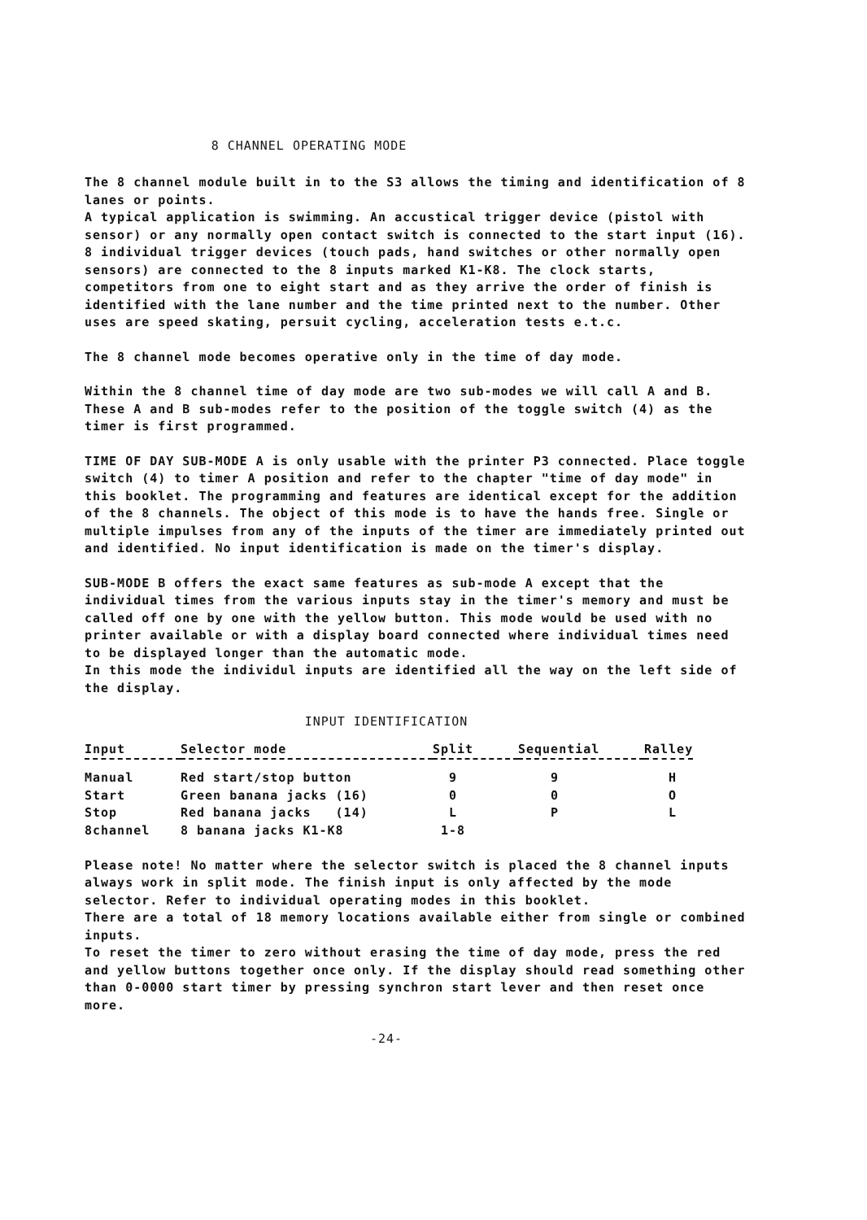8 CHANNEL OPERATING MODE
The 8 channel module built in to the S3 allows the timing and identification of 8 lanes or points.
A typical application is swimming. An accustical trigger device (pistol with sensor) or any normally open contact switch is connected to the start input (16).
8 individual trigger devices (touch pads, hand switches or other normally open sensors) are connected to the 8 inputs marked K1-K8. The clock starts, competitors from one to eight start and as they arrive the order of finish is identified with the lane number and the time printed next to the number. Other uses are speed skating, persuit cycling, acceleration tests e.t.c.
The 8 channel mode becomes operative only in the time of day mode.
Within the 8 channel time of day mode are two sub-modes we will call A and B. These A and B sub-modes refer to the position of the toggle switch (4) as the timer is first programmed.
TIME OF DAY SUB-MODE A is only usable with the printer P3 connected. Place toggle switch (4) to timer A position and refer to the chapter "time of day mode" in this booklet. The programming and features are identical except for the addition of the 8 channels. The object of this mode is to have the hands free. Single or multiple impulses from any of the inputs of the timer are immediately printed out and identified. No input identification is made on the timer's display.
SUB-MODE B offers the exact same features as sub-mode A except that the individual times from the various inputs stay in the timer's memory and must be called off one by one with the yellow button. This mode would be used with no printer available or with a display board connected where individual times need to be displayed longer than the automatic mode.
In this mode the individul inputs are identified all the way on the left side of the display.
INPUT IDENTIFICATION
| Input | Selector mode | Split | Sequential | Ralley |
| --- | --- | --- | --- | --- |
| Manual | Red start/stop button | 9 | 9 | H |
| Start | Green banana jacks (16) | 0 | 0 | O |
| Stop | Red banana jacks (14) | L | P | L |
| 8channel | 8 banana jacks K1-K8 | 1-8 | | |
Please note! No matter where the selector switch is placed the 8 channel inputs always work in split mode. The finish input is only affected by the mode selector. Refer to individual operating modes in this booklet.
There are a total of 18 memory locations available either from single or combined inputs.
To reset the timer to zero without erasing the time of day mode, press the red and yellow buttons together once only. If the display should read something other than 0-0000 start timer by pressing synchron start lever and then reset once more.
-24-